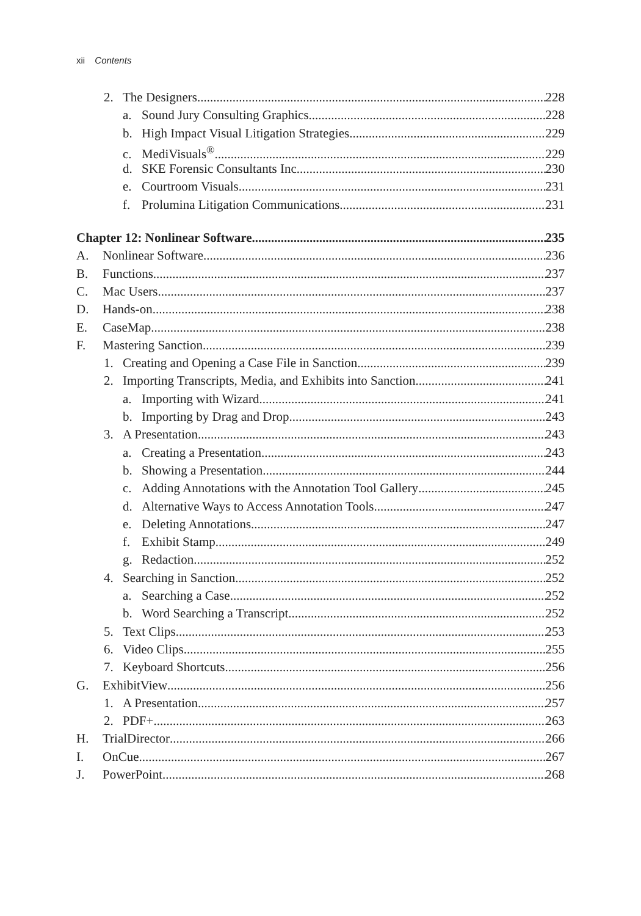xii Contents
2. The Designers 228
a. Sound Jury Consulting Graphics 228
b. High Impact Visual Litigation Strategies 229
c. MediVisuals<sup>®</sup> 229
d. SKE Forensic Consultants Inc. 230
e. Courtroom Visuals 231
f. Prolumina Litigation Communications 231
Chapter 12: Nonlinear Software 235
A. Nonlinear Software 236
B. Functions 237
C. Mac Users 237
D. Hands-on 238
E. CaseMap 238
F. Mastering Sanction 239
1. Creating and Opening a Case File in Sanction 239
2. Importing Transcripts, Media, and Exhibits into Sanction 241
a. Importing with Wizard 241
b. Importing by Drag and Drop 243
3. A Presentation 243
a. Creating a Presentation 243
b. Showing a Presentation 244
c. Adding Annotations with the Annotation Tool Gallery 245
d. Alternative Ways to Access Annotation Tools 247
e. Deleting Annotations 247
f. Exhibit Stamp 249
g. Redaction 252
4. Searching in Sanction 252
a. Searching a Case 252
b. Word Searching a Transcript 252
5. Text Clips 253
6. Video Clips 255
7. Keyboard Shortcuts 256
G. ExhibitView 256
1. A Presentation 257
2. PDF+ 263
H. TrialDirector 266
I. OnCue 267
J. PowerPoint 268